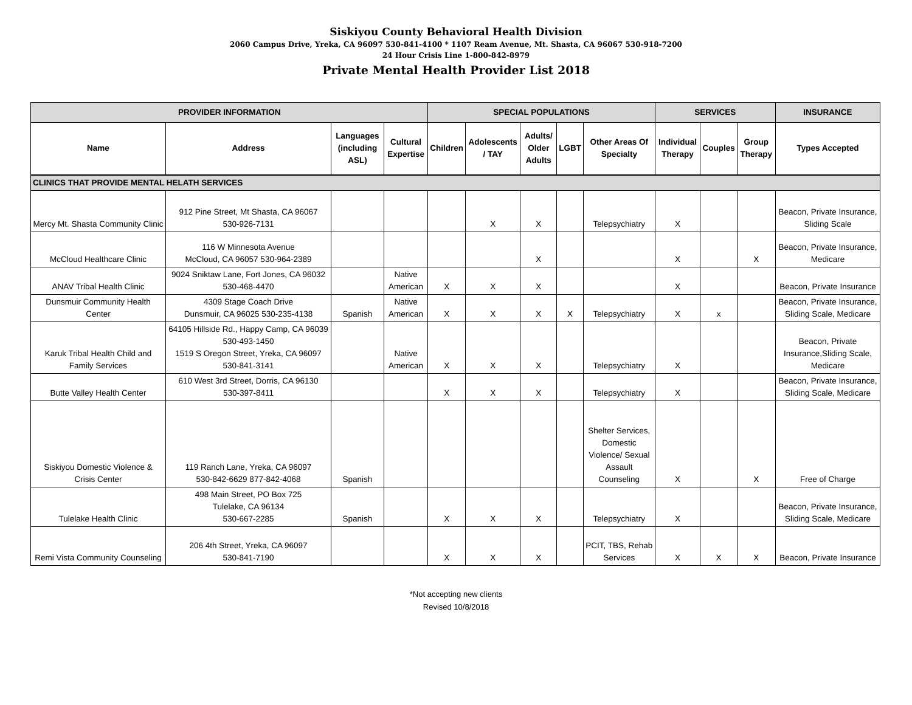Siskiyou County Behavioral Health Division
2060 Campus Drive, Yreka, CA 96097 530-841-4100 * 1107 Ream Avenue, Mt. Shasta, CA 96067 530-918-7200
24 Hour Crisis Line 1-800-842-8979
Private Mental Health Provider List 2018
| PROVIDER INFORMATION | | | | SPECIAL POPULATIONS | | | | | SERVICES | | | INSURANCE |
| --- | --- | --- | --- | --- | --- | --- | --- | --- | --- | --- | --- | --- |
| Name | Address | Languages (including ASL) | Cultural Expertise | Children | Adolescents / TAY | Adults/ Older Adults | LGBT | Other Areas Of Specialty | Individual Therapy | Couples | Group Therapy | Types Accepted |
| CLINICS THAT PROVIDE MENTAL HELATH SERVICES | | | | | | | | | | | | |
| Mercy Mt. Shasta Community Clinic | 912 Pine Street, Mt Shasta, CA 96067 530-926-7131 | | | | X | X | | Telepsychiatry | X | | | Beacon, Private Insurance, Sliding Scale |
| McCloud Healthcare Clinic | 116 W Minnesota Avenue McCloud, CA 96057 530-964-2389 | | | | | X | | | X | | X | Beacon, Private Insurance, Medicare |
| ANAV Tribal Health Clinic | 9024 Sniktaw Lane, Fort Jones, CA 96032 530-468-4470 | | Native American | X | X | X | | | X | | | Beacon, Private Insurance |
| Dunsmuir Community Health Center | 4309 Stage Coach Drive Dunsmuir, CA 96025 530-235-4138 | Spanish | Native American | X | X | X | X | Telepsychiatry | X | x | | Beacon, Private Insurance, Sliding Scale, Medicare |
| Karuk Tribal Health Child and Family Services | 64105 Hillside Rd., Happy Camp, CA 96039 530-493-1450 1519 S Oregon Street, Yreka, CA 96097 530-841-3141 | | Native American | X | X | X | | Telepsychiatry | X | | | Beacon, Private Insurance,Sliding Scale, Medicare |
| Butte Valley Health Center | 610 West 3rd Street, Dorris, CA 96130 530-397-8411 | | | X | X | X | | Telepsychiatry | X | | | Beacon, Private Insurance, Sliding Scale, Medicare |
| Siskiyou Domestic Violence & Crisis Center | 119 Ranch Lane, Yreka, CA 96097 530-842-6629 877-842-4068 | Spanish | | | | | | Shelter Services, Domestic Violence/ Sexual Assault Counseling | X | | X | Free of Charge |
| Tulelake Health Clinic | 498 Main Street, PO Box 725 Tulelake, CA 96134 530-667-2285 | Spanish | | X | X | X | | Telepsychiatry | X | | | Beacon, Private Insurance, Sliding Scale, Medicare |
| Remi Vista Community Counseling | 206 4th Street, Yreka, CA 96097 530-841-7190 | | | X | X | X | | PCIT, TBS, Rehab Services | X | X | X | Beacon, Private Insurance |
*Not accepting new clients
Revised 10/8/2018